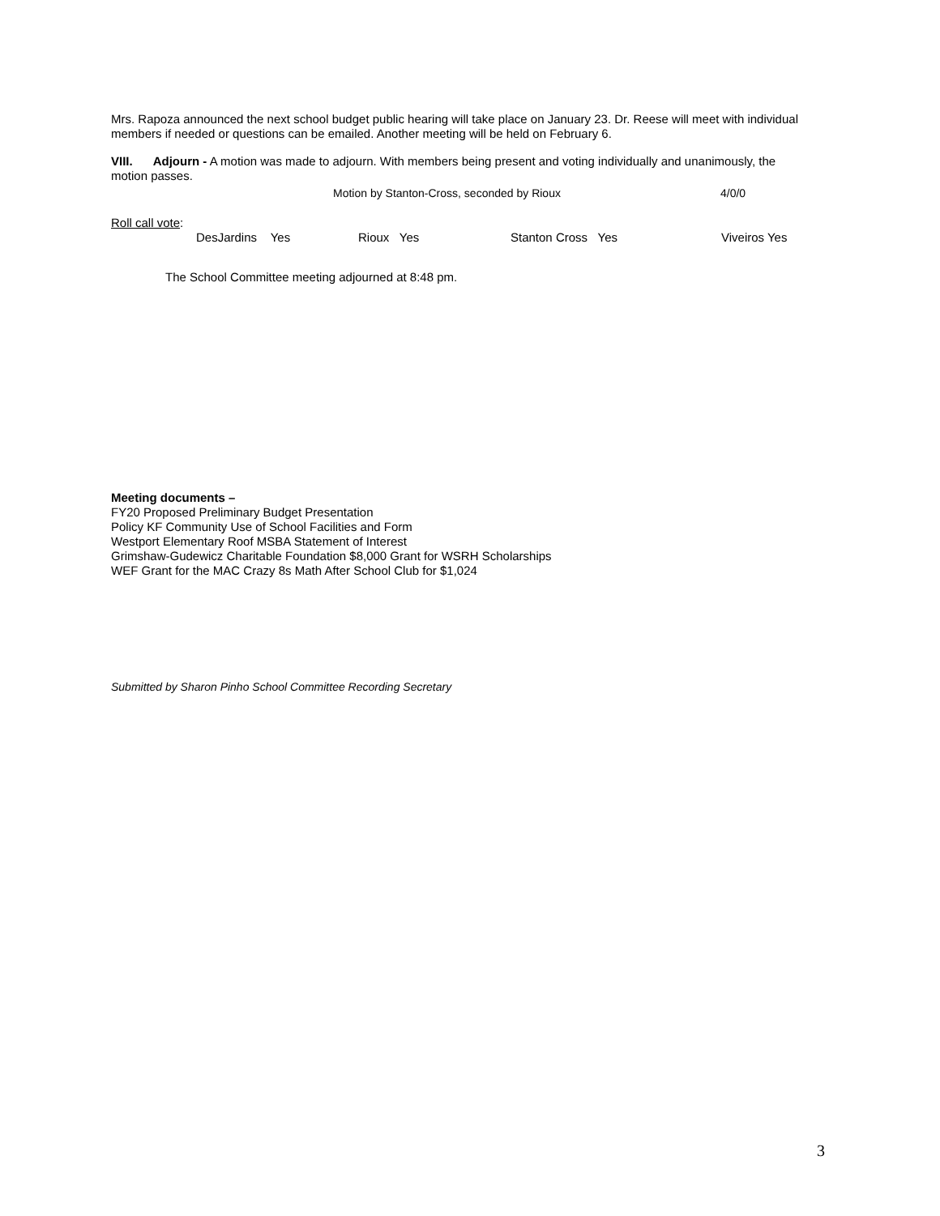Mrs. Rapoza announced the next school budget public hearing will take place on January 23. Dr. Reese will meet with individual members if needed or questions can be emailed. Another meeting will be held on February 6.
VIII. Adjourn - A motion was made to adjourn. With members being present and voting individually and unanimously, the motion passes.
Motion by Stanton-Cross, seconded by Rioux 4/0/0
Roll call vote:
DesJardins Yes Rioux Yes Stanton Cross Yes Viveiros Yes
The School Committee meeting adjourned at 8:48 pm.
Meeting documents –
FY20 Proposed Preliminary Budget Presentation
Policy KF Community Use of School Facilities and Form
Westport Elementary Roof MSBA Statement of Interest
Grimshaw-Gudewicz Charitable Foundation $8,000 Grant for WSRH Scholarships
WEF Grant for the MAC Crazy 8s Math After School Club for $1,024
Submitted by Sharon Pinho School Committee Recording Secretary
3